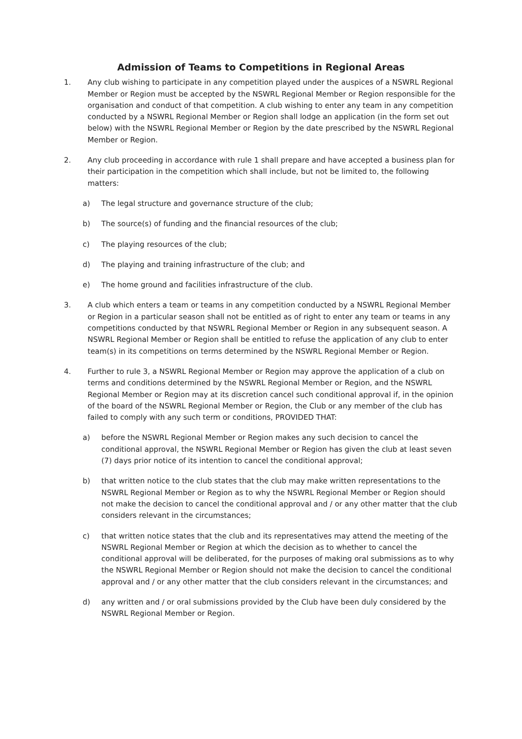Admission of Teams to Competitions in Regional Areas
1. Any club wishing to participate in any competition played under the auspices of a NSWRL Regional Member or Region must be accepted by the NSWRL Regional Member or Region responsible for the organisation and conduct of that competition. A club wishing to enter any team in any competition conducted by a NSWRL Regional Member or Region shall lodge an application (in the form set out below) with the NSWRL Regional Member or Region by the date prescribed by the NSWRL Regional Member or Region.
2. Any club proceeding in accordance with rule 1 shall prepare and have accepted a business plan for their participation in the competition which shall include, but not be limited to, the following matters:
a) The legal structure and governance structure of the club;
b) The source(s) of funding and the financial resources of the club;
c) The playing resources of the club;
d) The playing and training infrastructure of the club; and
e) The home ground and facilities infrastructure of the club.
3. A club which enters a team or teams in any competition conducted by a NSWRL Regional Member or Region in a particular season shall not be entitled as of right to enter any team or teams in any competitions conducted by that NSWRL Regional Member or Region in any subsequent season. A NSWRL Regional Member or Region shall be entitled to refuse the application of any club to enter team(s) in its competitions on terms determined by the NSWRL Regional Member or Region.
4. Further to rule 3, a NSWRL Regional Member or Region may approve the application of a club on terms and conditions determined by the NSWRL Regional Member or Region, and the NSWRL Regional Member or Region may at its discretion cancel such conditional approval if, in the opinion of the board of the NSWRL Regional Member or Region, the Club or any member of the club has failed to comply with any such term or conditions, PROVIDED THAT:
a) before the NSWRL Regional Member or Region makes any such decision to cancel the conditional approval, the NSWRL Regional Member or Region has given the club at least seven (7) days prior notice of its intention to cancel the conditional approval;
b) that written notice to the club states that the club may make written representations to the NSWRL Regional Member or Region as to why the NSWRL Regional Member or Region should not make the decision to cancel the conditional approval and / or any other matter that the club considers relevant in the circumstances;
c) that written notice states that the club and its representatives may attend the meeting of the NSWRL Regional Member or Region at which the decision as to whether to cancel the conditional approval will be deliberated, for the purposes of making oral submissions as to why the NSWRL Regional Member or Region should not make the decision to cancel the conditional approval and / or any other matter that the club considers relevant in the circumstances; and
d) any written and / or oral submissions provided by the Club have been duly considered by the NSWRL Regional Member or Region.